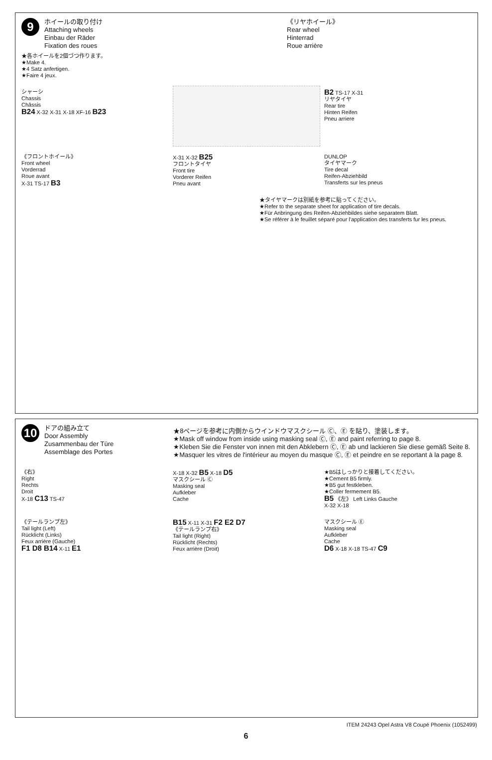9
ホイールの取り付け
Attaching wheels
Einbau der Räder
Fixation des roues
《リヤホイール》
Rear wheel
Hinterrad
Roue arrière
★各ホイールを2個づつ作ります。
★Make 4.
★4 Satz anfertigen.
★Faire 4 jeux.
シャーシ
Chassis
Châssis
B24 X-32 X-31 X-18 XF-16 B23
B2 TS-17 X-31
リヤタイヤ
Rear tire
Hinten Reifen
Pneu arriere
《フロントホイール》
Front wheel
Vorderrad
Roue avant
X-31 TS-17 B3
X-31 X-32 B25
フロントタイヤ
Front tire
Vorderer Reifen
Pneu avant
DUNLOP
タイヤマーク
Tire decal
Reifen-Abziehbild
Transferts sur les pneus
★タイヤマークは別紙を参考に貼ってください。
★Refer to the separate sheet for application of tire decals.
★Für Anbringung des Reifen-Abziehbildes siehe separatem Blatt.
★Se référer à le feuillet séparé pour l'application des transferts fur les pneus.
10
ドアの組み立て
Door Assembly
Zusammenbau der Türe
Assemblage des Portes
★8ページを参考に内側からウインドウマスクシール Ⓒ、Ⓔ を貼り、塗装します。
★Mask off window from inside using masking seal Ⓒ, Ⓔ and paint referring to page 8.
★Kleben Sie die Fenster von innen mit den Abklebern Ⓒ, Ⓔ ab und lackieren Sie diese gemäß Seite 8.
★Masquer les vitres de l'intérieur au moyen du masque Ⓒ, Ⓔ et peindre en se reportant à la page 8.
《右》
Right
Rechts
Droit
X-18 C13 TS-47
X-18 X-32 B5 X-18 D5
マスクシール Ⓒ
Masking seal
Aufkleber
Cache
★B5はしっかりと接着してください。
★Cement B5 firmly.
★B5 gut festkleben.
★Coller fermement B5.
B5 《左》 Left Links Gauche
X-32 X-18
《テールランプ左》
Tail light (Left)
Rücklicht (Links)
Feux arrière (Gauche)
F1 D8 B14 X-11 E1
B15 X-11 X-31 F2 E2 D7
《テールランプ右》
Tail light (Right)
Rücklicht (Rechts)
Feux arrière (Droit)
マスクシール Ⓔ
Masking seal
Aufkleber
Cache
D6 X-18 X-18 TS-47 C9
ITEM 24243 Opel Astra V8 Coupé Phoenix (1052499)
6